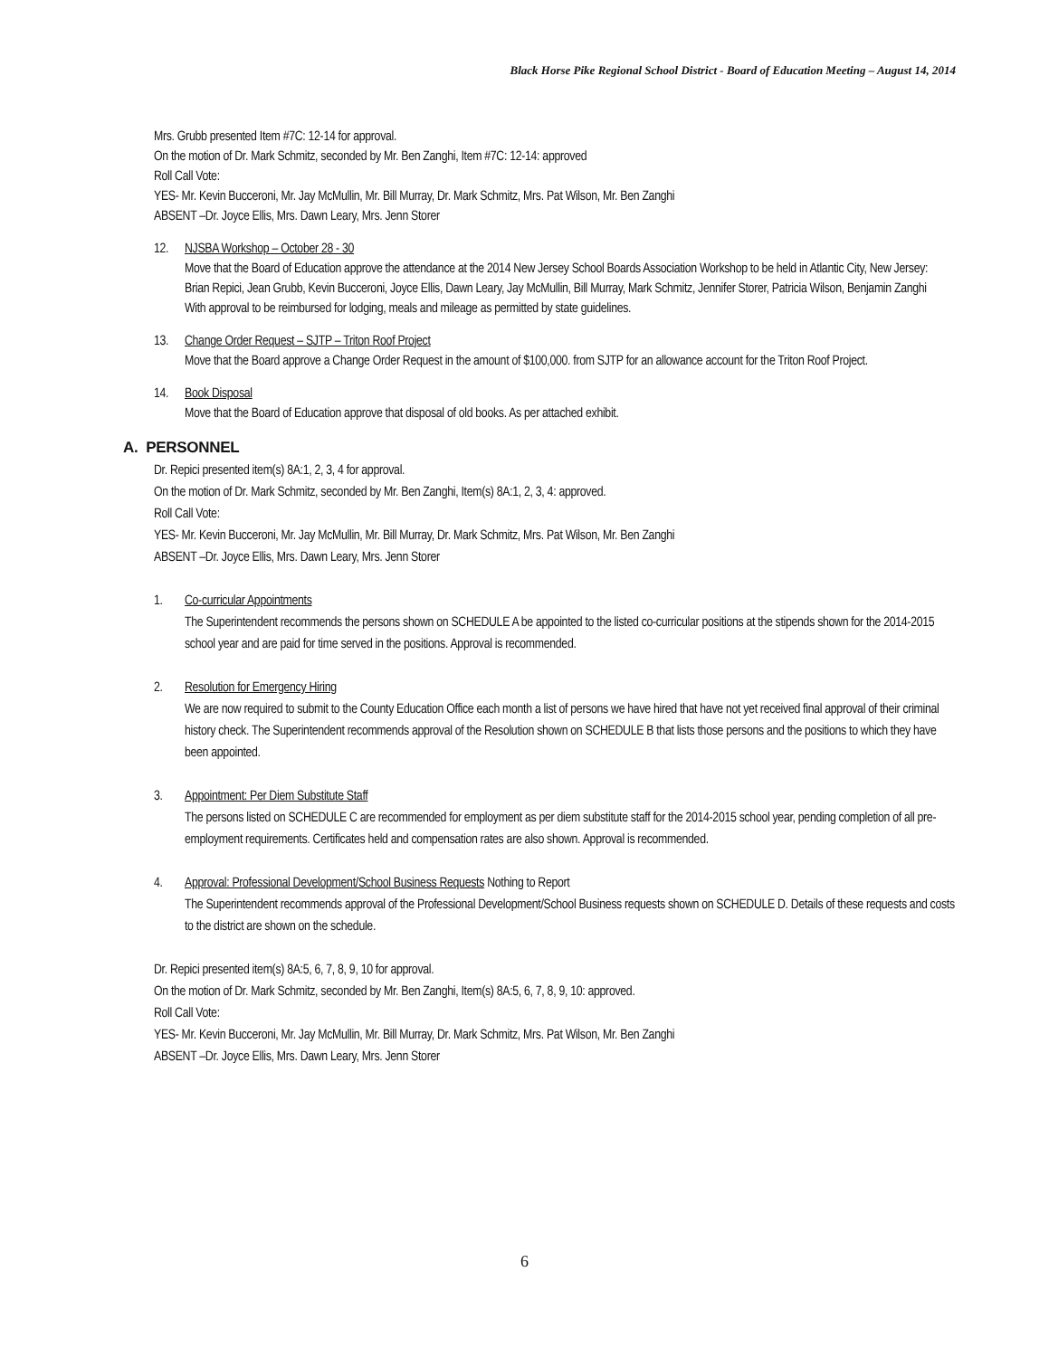Black Horse Pike Regional School District - Board of Education Meeting – August 14, 2014
Mrs. Grubb presented Item #7C: 12-14 for approval.
On the motion of Dr. Mark Schmitz, seconded by Mr. Ben Zanghi, Item #7C: 12-14: approved
Roll Call Vote:
YES- Mr. Kevin Bucceroni, Mr. Jay McMullin, Mr. Bill Murray, Dr. Mark Schmitz, Mrs. Pat Wilson, Mr. Ben Zanghi
ABSENT –Dr. Joyce Ellis, Mrs. Dawn Leary, Mrs. Jenn Storer
12. NJSBA Workshop – October 28 - 30
Move that the Board of Education approve the attendance at the 2014 New Jersey School Boards Association Workshop to be held in Atlantic City, New Jersey:
Brian Repici, Jean Grubb, Kevin Bucceroni, Joyce Ellis, Dawn Leary, Jay McMullin, Bill Murray, Mark Schmitz, Jennifer Storer, Patricia Wilson, Benjamin Zanghi
With approval to be reimbursed for lodging, meals and mileage as permitted by state guidelines.
13. Change Order Request – SJTP – Triton Roof Project
Move that the Board approve a Change Order Request in the amount of $100,000. from SJTP for an allowance account for the Triton Roof Project.
14. Book Disposal
Move that the Board of Education approve that disposal of old books. As per attached exhibit.
A. PERSONNEL
Dr. Repici presented item(s) 8A:1, 2, 3, 4 for approval.
On the motion of Dr. Mark Schmitz, seconded by Mr. Ben Zanghi, Item(s) 8A:1, 2, 3, 4: approved.
Roll Call Vote:
YES- Mr. Kevin Bucceroni, Mr. Jay McMullin, Mr. Bill Murray, Dr. Mark Schmitz, Mrs. Pat Wilson, Mr. Ben Zanghi
ABSENT –Dr. Joyce Ellis, Mrs. Dawn Leary, Mrs. Jenn Storer
1. Co-curricular Appointments
The Superintendent recommends the persons shown on SCHEDULE A be appointed to the listed co-curricular positions at the stipends shown for the 2014-2015 school year and are paid for time served in the positions. Approval is recommended.
2. Resolution for Emergency Hiring
We are now required to submit to the County Education Office each month a list of persons we have hired that have not yet received final approval of their criminal history check. The Superintendent recommends approval of the Resolution shown on SCHEDULE B that lists those persons and the positions to which they have been appointed.
3. Appointment: Per Diem Substitute Staff
The persons listed on SCHEDULE C are recommended for employment as per diem substitute staff for the 2014-2015 school year, pending completion of all pre-employment requirements. Certificates held and compensation rates are also shown. Approval is recommended.
4. Approval: Professional Development/School Business Requests Nothing to Report
The Superintendent recommends approval of the Professional Development/School Business requests shown on SCHEDULE D. Details of these requests and costs to the district are shown on the schedule.
Dr. Repici presented item(s) 8A:5, 6, 7, 8, 9, 10 for approval.
On the motion of Dr. Mark Schmitz, seconded by Mr. Ben Zanghi, Item(s) 8A:5, 6, 7, 8, 9, 10: approved.
Roll Call Vote:
YES- Mr. Kevin Bucceroni, Mr. Jay McMullin, Mr. Bill Murray, Dr. Mark Schmitz, Mrs. Pat Wilson, Mr. Ben Zanghi
ABSENT –Dr. Joyce Ellis, Mrs. Dawn Leary, Mrs. Jenn Storer
6